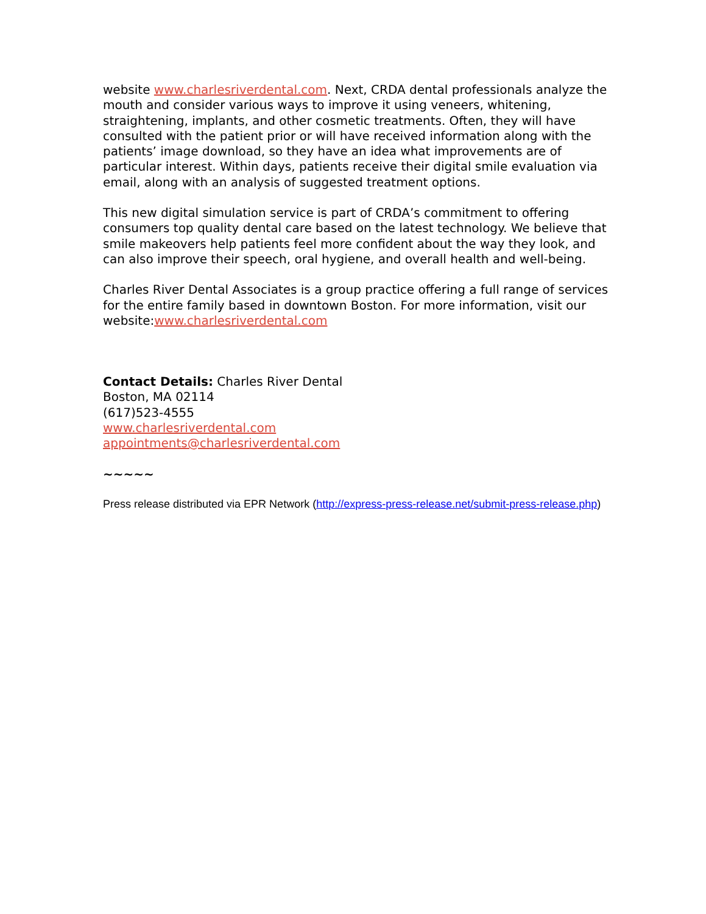website www.charlesriverdental.com. Next, CRDA dental professionals analyze the mouth and consider various ways to improve it using veneers, whitening, straightening, implants, and other cosmetic treatments. Often, they will have consulted with the patient prior or will have received information along with the patients’ image download, so they have an idea what improvements are of particular interest. Within days, patients receive their digital smile evaluation via email, along with an analysis of suggested treatment options.
This new digital simulation service is part of CRDA’s commitment to offering consumers top quality dental care based on the latest technology. We believe that smile makeovers help patients feel more confident about the way they look, and can also improve their speech, oral hygiene, and overall health and well-being.
Charles River Dental Associates is a group practice offering a full range of services for the entire family based in downtown Boston. For more information, visit our website:www.charlesriverdental.com
Contact Details: Charles River Dental
Boston, MA 02114
(617)523-4555
www.charlesriverdental.com
appointments@charlesriverdental.com
~~~~~
Press release distributed via EPR Network (http://express-press-release.net/submit-press-release.php)